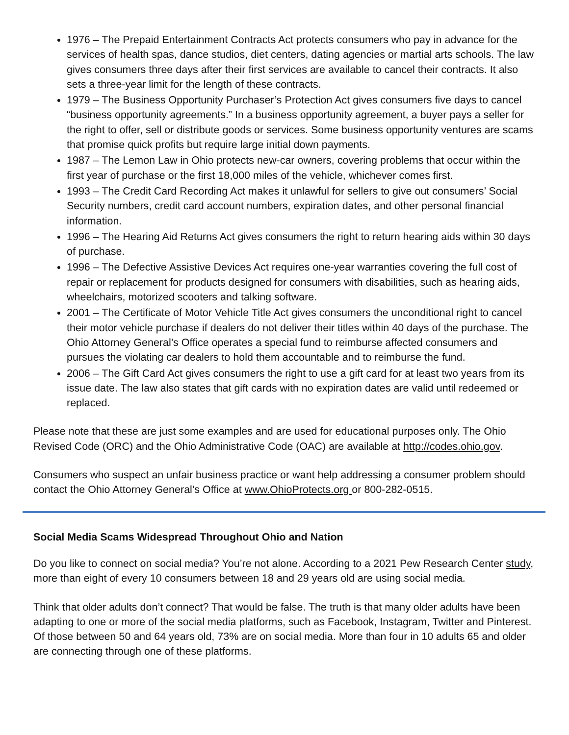1976 – The Prepaid Entertainment Contracts Act protects consumers who pay in advance for the services of health spas, dance studios, diet centers, dating agencies or martial arts schools. The law gives consumers three days after their first services are available to cancel their contracts. It also sets a three-year limit for the length of these contracts.
1979 – The Business Opportunity Purchaser’s Protection Act gives consumers five days to cancel “business opportunity agreements.” In a business opportunity agreement, a buyer pays a seller for the right to offer, sell or distribute goods or services. Some business opportunity ventures are scams that promise quick profits but require large initial down payments.
1987 – The Lemon Law in Ohio protects new-car owners, covering problems that occur within the first year of purchase or the first 18,000 miles of the vehicle, whichever comes first.
1993 – The Credit Card Recording Act makes it unlawful for sellers to give out consumers’ Social Security numbers, credit card account numbers, expiration dates, and other personal financial information.
1996 – The Hearing Aid Returns Act gives consumers the right to return hearing aids within 30 days of purchase.
1996 – The Defective Assistive Devices Act requires one-year warranties covering the full cost of repair or replacement for products designed for consumers with disabilities, such as hearing aids, wheelchairs, motorized scooters and talking software.
2001 – The Certificate of Motor Vehicle Title Act gives consumers the unconditional right to cancel their motor vehicle purchase if dealers do not deliver their titles within 40 days of the purchase. The Ohio Attorney General’s Office operates a special fund to reimburse affected consumers and pursues the violating car dealers to hold them accountable and to reimburse the fund.
2006 – The Gift Card Act gives consumers the right to use a gift card for at least two years from its issue date. The law also states that gift cards with no expiration dates are valid until redeemed or replaced.
Please note that these are just some examples and are used for educational purposes only. The Ohio Revised Code (ORC) and the Ohio Administrative Code (OAC) are available at http://codes.ohio.gov.
Consumers who suspect an unfair business practice or want help addressing a consumer problem should contact the Ohio Attorney General’s Office at www.OhioProtects.org or 800-282-0515.
Social Media Scams Widespread Throughout Ohio and Nation
Do you like to connect on social media? You’re not alone. According to a 2021 Pew Research Center study, more than eight of every 10 consumers between 18 and 29 years old are using social media.
Think that older adults don’t connect? That would be false. The truth is that many older adults have been adapting to one or more of the social media platforms, such as Facebook, Instagram, Twitter and Pinterest. Of those between 50 and 64 years old, 73% are on social media. More than four in 10 adults 65 and older are connecting through one of these platforms.